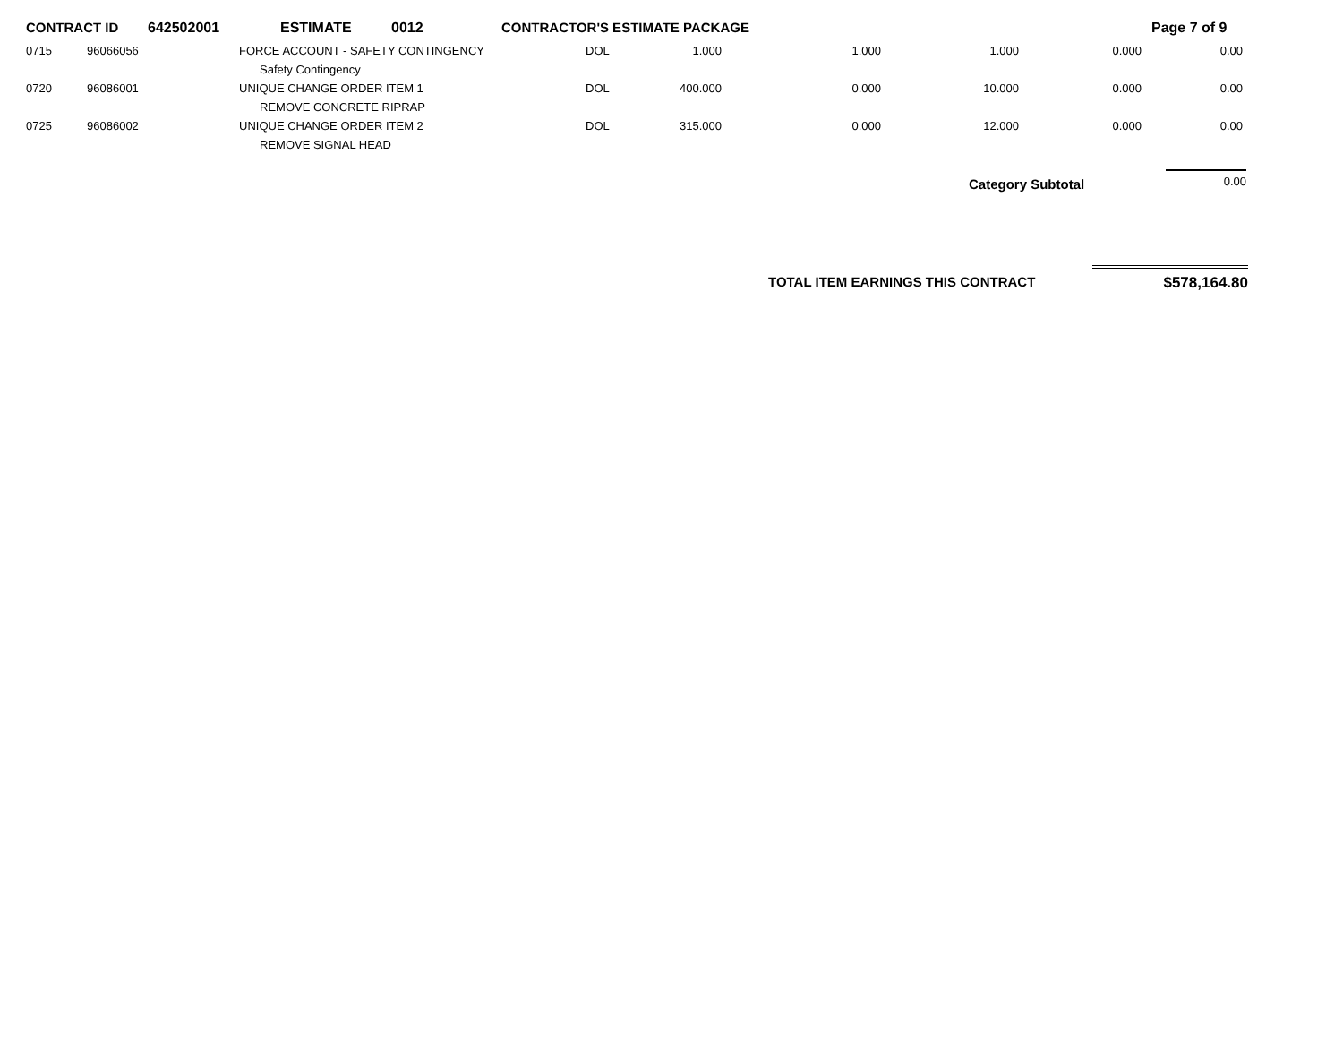CONTRACT ID 642502001 ESTIMATE 0012 CONTRACTOR'S ESTIMATE PACKAGE Page 7 of 9
| 0715 | 96066056 | FORCE ACCOUNT - SAFETY CONTINGENCY | DOL | 1.000 | 1.000 | 1.000 | 0.000 | 0.00 |
| | | Safety Contingency | | | | | | |
| 0720 | 96086001 | UNIQUE CHANGE ORDER ITEM 1 | DOL | 400.000 | 0.000 | 10.000 | 0.000 | 0.00 |
| | | REMOVE CONCRETE RIPRAP | | | | | | |
| 0725 | 96086002 | UNIQUE CHANGE ORDER ITEM 2 | DOL | 315.000 | 0.000 | 12.000 | 0.000 | 0.00 |
| | | REMOVE SIGNAL HEAD | | | | | | |
Category Subtotal
0.00
TOTAL ITEM EARNINGS THIS CONTRACT
$578,164.80